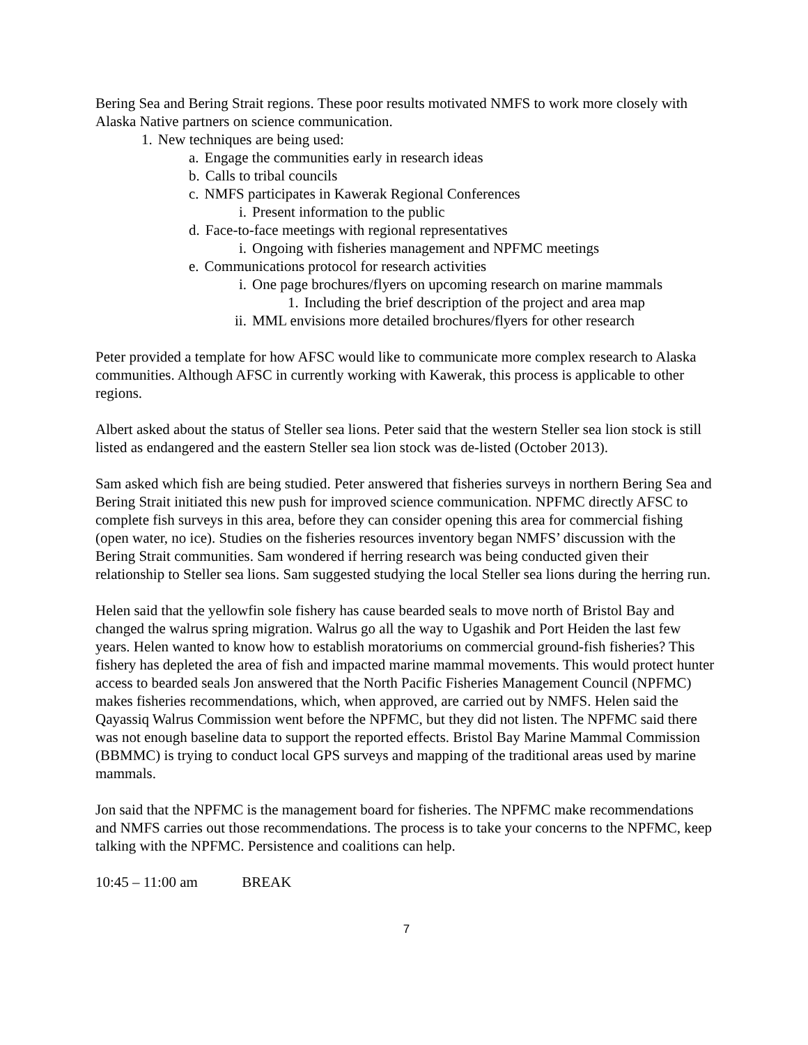Bering Sea and Bering Strait regions. These poor results motivated NMFS to work more closely with Alaska Native partners on science communication.
1. New techniques are being used:
a. Engage the communities early in research ideas
b. Calls to tribal councils
c. NMFS participates in Kawerak Regional Conferences
i. Present information to the public
d. Face-to-face meetings with regional representatives
i. Ongoing with fisheries management and NPFMC meetings
e. Communications protocol for research activities
i. One page brochures/flyers on upcoming research on marine mammals
1. Including the brief description of the project and area map
ii. MML envisions more detailed brochures/flyers for other research
Peter provided a template for how AFSC would like to communicate more complex research to Alaska communities. Although AFSC in currently working with Kawerak, this process is applicable to other regions.
Albert asked about the status of Steller sea lions. Peter said that the western Steller sea lion stock is still listed as endangered and the eastern Steller sea lion stock was de-listed (October 2013).
Sam asked which fish are being studied. Peter answered that fisheries surveys in northern Bering Sea and Bering Strait initiated this new push for improved science communication. NPFMC directly AFSC to complete fish surveys in this area, before they can consider opening this area for commercial fishing (open water, no ice). Studies on the fisheries resources inventory began NMFS’ discussion with the Bering Strait communities. Sam wondered if herring research was being conducted given their relationship to Steller sea lions. Sam suggested studying the local Steller sea lions during the herring run.
Helen said that the yellowfin sole fishery has cause bearded seals to move north of Bristol Bay and changed the walrus spring migration. Walrus go all the way to Ugashik and Port Heiden the last few years. Helen wanted to know how to establish moratoriums on commercial ground-fish fisheries? This fishery has depleted the area of fish and impacted marine mammal movements. This would protect hunter access to bearded seals Jon answered that the North Pacific Fisheries Management Council (NPFMC) makes fisheries recommendations, which, when approved, are carried out by NMFS. Helen said the Qayassiq Walrus Commission went before the NPFMC, but they did not listen. The NPFMC said there was not enough baseline data to support the reported effects. Bristol Bay Marine Mammal Commission (BBMMC) is trying to conduct local GPS surveys and mapping of the traditional areas used by marine mammals.
Jon said that the NPFMC is the management board for fisheries. The NPFMC make recommendations and NMFS carries out those recommendations. The process is to take your concerns to the NPFMC, keep talking with the NPFMC. Persistence and coalitions can help.
10:45 – 11:00 am BREAK
7